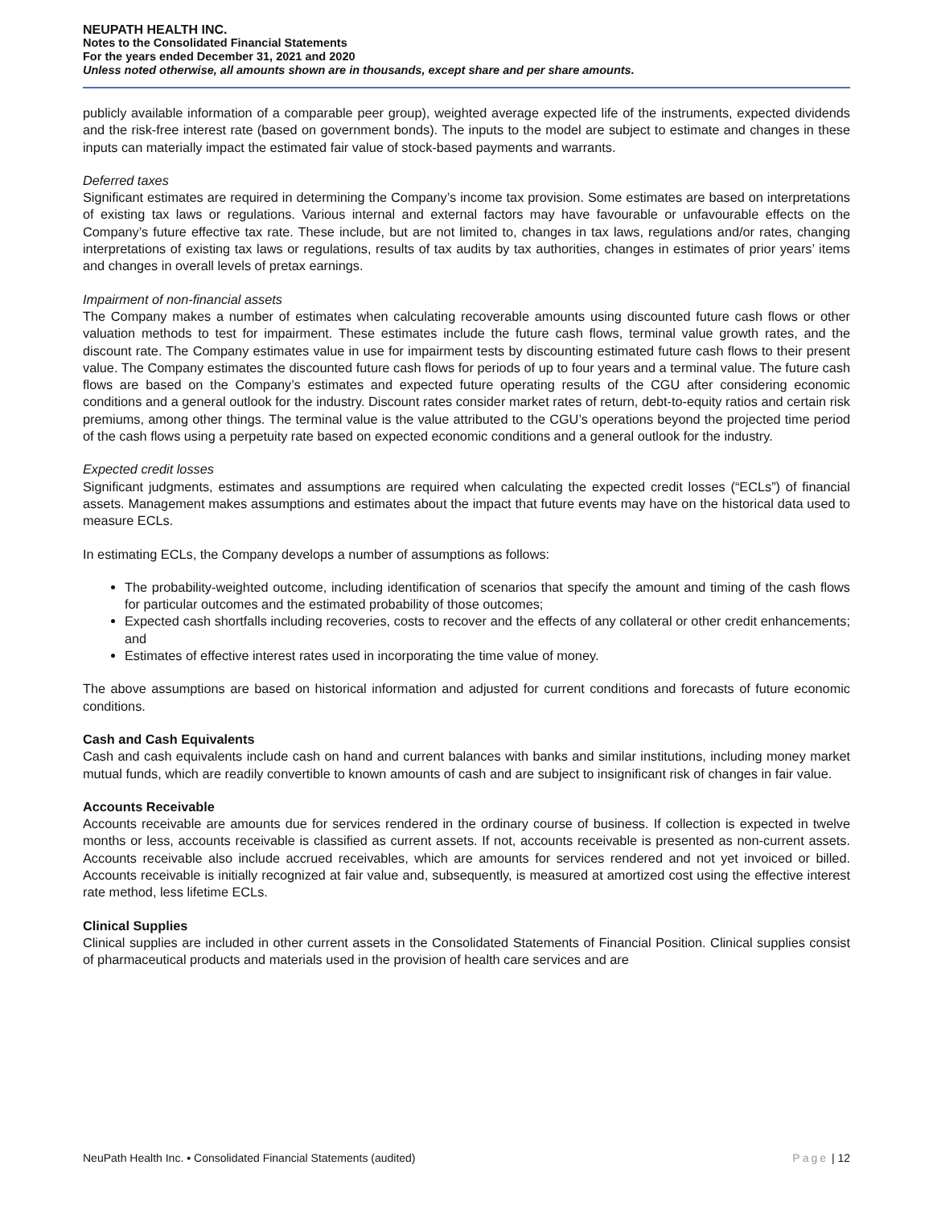NEUPATH HEALTH INC.
Notes to the Consolidated Financial Statements
For the years ended December 31, 2021 and 2020
Unless noted otherwise, all amounts shown are in thousands, except share and per share amounts.
publicly available information of a comparable peer group), weighted average expected life of the instruments, expected dividends and the risk-free interest rate (based on government bonds). The inputs to the model are subject to estimate and changes in these inputs can materially impact the estimated fair value of stock-based payments and warrants.
Deferred taxes
Significant estimates are required in determining the Company’s income tax provision. Some estimates are based on interpretations of existing tax laws or regulations. Various internal and external factors may have favourable or unfavourable effects on the Company’s future effective tax rate. These include, but are not limited to, changes in tax laws, regulations and/or rates, changing interpretations of existing tax laws or regulations, results of tax audits by tax authorities, changes in estimates of prior years’ items and changes in overall levels of pretax earnings.
Impairment of non-financial assets
The Company makes a number of estimates when calculating recoverable amounts using discounted future cash flows or other valuation methods to test for impairment. These estimates include the future cash flows, terminal value growth rates, and the discount rate. The Company estimates value in use for impairment tests by discounting estimated future cash flows to their present value. The Company estimates the discounted future cash flows for periods of up to four years and a terminal value. The future cash flows are based on the Company’s estimates and expected future operating results of the CGU after considering economic conditions and a general outlook for the industry. Discount rates consider market rates of return, debt-to-equity ratios and certain risk premiums, among other things. The terminal value is the value attributed to the CGU’s operations beyond the projected time period of the cash flows using a perpetuity rate based on expected economic conditions and a general outlook for the industry.
Expected credit losses
Significant judgments, estimates and assumptions are required when calculating the expected credit losses (“ECLs”) of financial assets. Management makes assumptions and estimates about the impact that future events may have on the historical data used to measure ECLs.
In estimating ECLs, the Company develops a number of assumptions as follows:
The probability-weighted outcome, including identification of scenarios that specify the amount and timing of the cash flows for particular outcomes and the estimated probability of those outcomes;
Expected cash shortfalls including recoveries, costs to recover and the effects of any collateral or other credit enhancements; and
Estimates of effective interest rates used in incorporating the time value of money.
The above assumptions are based on historical information and adjusted for current conditions and forecasts of future economic conditions.
Cash and Cash Equivalents
Cash and cash equivalents include cash on hand and current balances with banks and similar institutions, including money market mutual funds, which are readily convertible to known amounts of cash and are subject to insignificant risk of changes in fair value.
Accounts Receivable
Accounts receivable are amounts due for services rendered in the ordinary course of business. If collection is expected in twelve months or less, accounts receivable is classified as current assets. If not, accounts receivable is presented as non-current assets. Accounts receivable also include accrued receivables, which are amounts for services rendered and not yet invoiced or billed. Accounts receivable is initially recognized at fair value and, subsequently, is measured at amortized cost using the effective interest rate method, less lifetime ECLs.
Clinical Supplies
Clinical supplies are included in other current assets in the Consolidated Statements of Financial Position. Clinical supplies consist of pharmaceutical products and materials used in the provision of health care services and are
NeuPath Health Inc. ▪ Consolidated Financial Statements (audited)
Page | 12